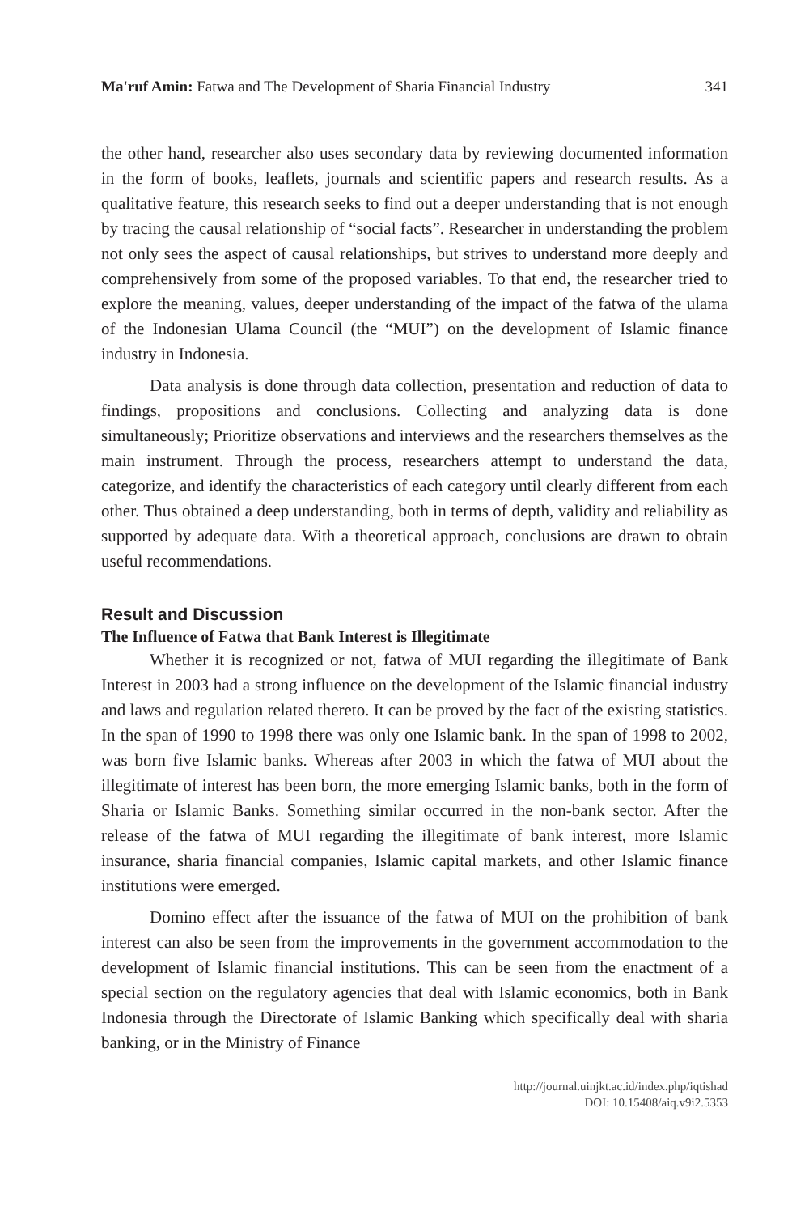Ma'ruf Amin: Fatwa and The Development of Sharia Financial Industry 341
the other hand, researcher also uses secondary data by reviewing documented information in the form of books, leaflets, journals and scientific papers and research results. As a qualitative feature, this research seeks to find out a deeper understanding that is not enough by tracing the causal relationship of “social facts”. Researcher in understanding the problem not only sees the aspect of causal relationships, but strives to understand more deeply and comprehensively from some of the proposed variables. To that end, the researcher tried to explore the meaning, values, deeper understanding of the impact of the fatwa of the ulama of the Indonesian Ulama Council (the “MUI”) on the development of Islamic finance industry in Indonesia.
Data analysis is done through data collection, presentation and reduction of data to findings, propositions and conclusions. Collecting and analyzing data is done simultaneously; Prioritize observations and interviews and the researchers themselves as the main instrument. Through the process, researchers attempt to understand the data, categorize, and identify the characteristics of each category until clearly different from each other. Thus obtained a deep understanding, both in terms of depth, validity and reliability as supported by adequate data. With a theoretical approach, conclusions are drawn to obtain useful recommendations.
Result and Discussion
The Influence of Fatwa that Bank Interest is Illegitimate
Whether it is recognized or not, fatwa of MUI regarding the illegitimate of Bank Interest in 2003 had a strong influence on the development of the Islamic financial industry and laws and regulation related thereto. It can be proved by the fact of the existing statistics. In the span of 1990 to 1998 there was only one Islamic bank. In the span of 1998 to 2002, was born five Islamic banks. Whereas after 2003 in which the fatwa of MUI about the illegitimate of interest has been born, the more emerging Islamic banks, both in the form of Sharia or Islamic Banks. Something similar occurred in the non-bank sector. After the release of the fatwa of MUI regarding the illegitimate of bank interest, more Islamic insurance, sharia financial companies, Islamic capital markets, and other Islamic finance institutions were emerged.
Domino effect after the issuance of the fatwa of MUI on the prohibition of bank interest can also be seen from the improvements in the government accommodation to the development of Islamic financial institutions. This can be seen from the enactment of a special section on the regulatory agencies that deal with Islamic economics, both in Bank Indonesia through the Directorate of Islamic Banking which specifically deal with sharia banking, or in the Ministry of Finance
http://journal.uinjkt.ac.id/index.php/iqtishad
DOI: 10.15408/aiq.v9i2.5353